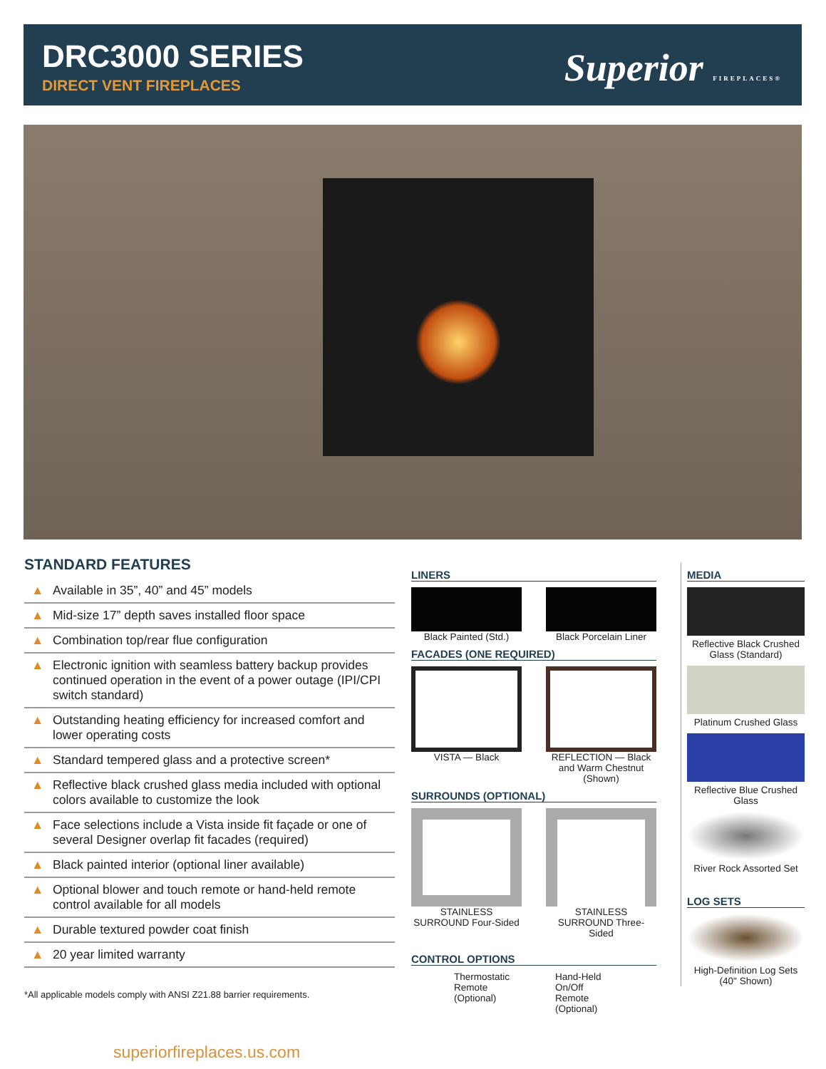DRC3000 SERIES
DIRECT VENT FIREPLACES
Superior FIREPLACES®
STANDARD FEATURES
▲ Available in 35”, 40” and 45” models
▲ Mid-size 17” depth saves installed floor space
▲ Combination top/rear flue configuration
▲ Electronic ignition with seamless battery backup provides continued operation in the event of a power outage (IPI/CPI switch standard)
▲ Outstanding heating efficiency for increased comfort and lower operating costs
▲ Standard tempered glass and a protective screen*
▲ Reflective black crushed glass media included with optional colors available to customize the look
▲ Face selections include a Vista inside fit façade or one of several Designer overlap fit facades (required)
▲ Black painted interior (optional liner available)
▲ Optional blower and touch remote or hand-held remote control available for all models
▲ Durable textured powder coat finish
▲ 20 year limited warranty
*All applicable models comply with ANSI Z21.88 barrier requirements.
superiorfireplaces.us.com
LINERS
Black Painted (Std.)
Black Porcelain Liner
FACADES (ONE REQUIRED)
VISTA — Black REFLECTION — Black and Warm Chestnut (Shown)
SURROUNDS (OPTIONAL)
STAINLESS SURROUND Four-Sided
STAINLESS SURROUND Three-Sided
CONTROL OPTIONS
Thermostatic
Remote
(Optional)
Hand-Held
On/Off
Remote
(Optional)
MEDIA
Reflective Black Crushed Glass (Standard)
Platinum Crushed Glass
Reflective Blue Crushed Glass
River Rock Assorted Set
LOG SETS
High-Definition Log Sets (40" Shown)